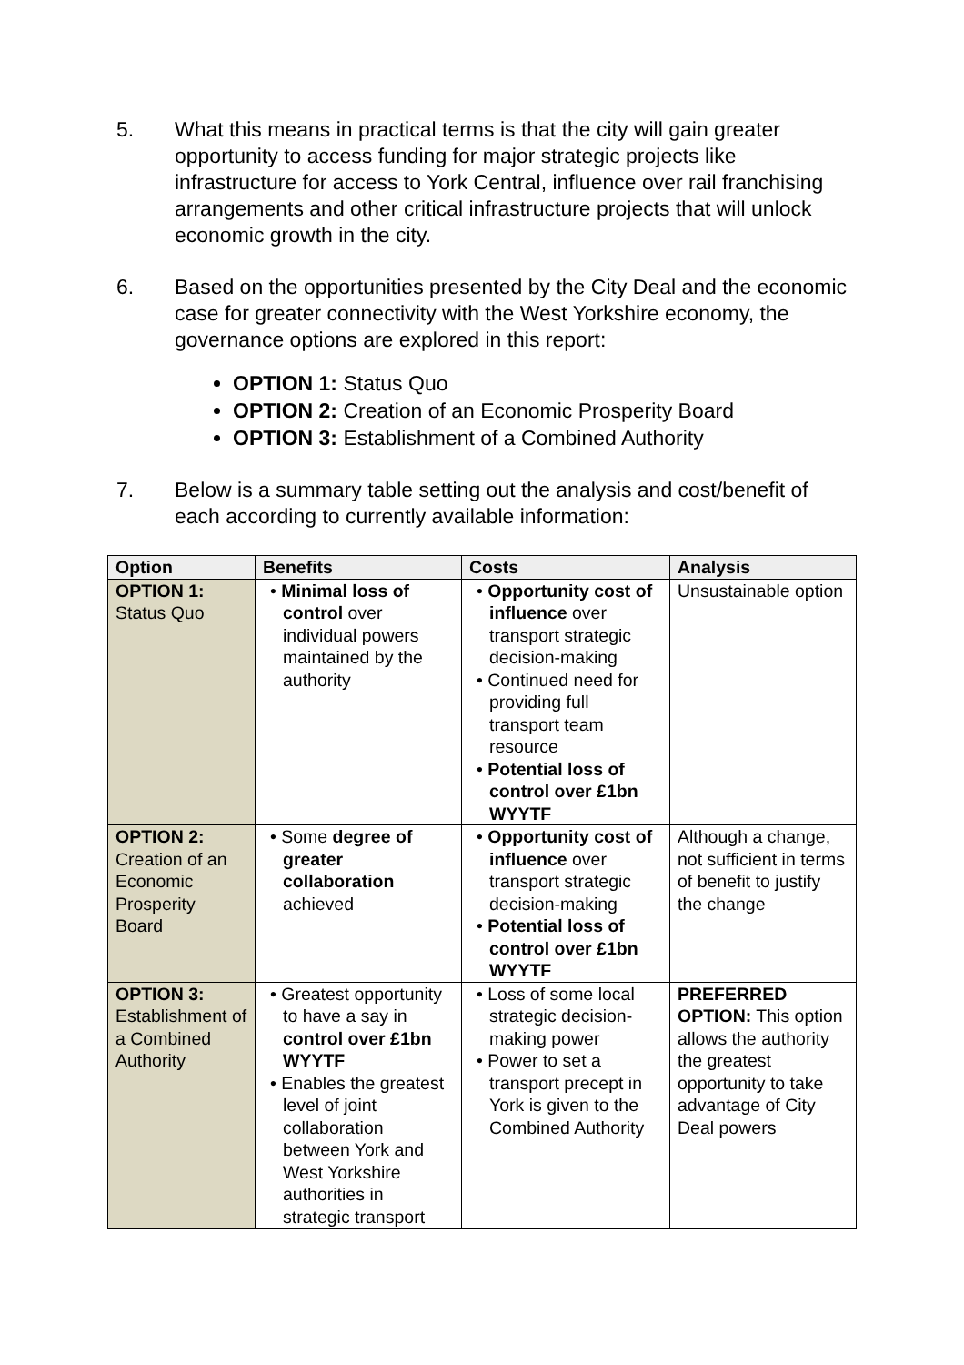5. What this means in practical terms is that the city will gain greater opportunity to access funding for major strategic projects like infrastructure for access to York Central, influence over rail franchising arrangements and other critical infrastructure projects that will unlock economic growth in the city.
6. Based on the opportunities presented by the City Deal and the economic case for greater connectivity with the West Yorkshire economy, the governance options are explored in this report:
OPTION 1: Status Quo
OPTION 2: Creation of an Economic Prosperity Board
OPTION 3: Establishment of a Combined Authority
7. Below is a summary table setting out the analysis and cost/benefit of each according to currently available information:
| Option | Benefits | Costs | Analysis |
| --- | --- | --- | --- |
| OPTION 1: Status Quo | • Minimal loss of control over individual powers maintained by the authority | • Opportunity cost of influence over transport strategic decision-making • Continued need for providing full transport team resource • Potential loss of control over £1bn WYYTF | Unsustainable option |
| OPTION 2: Creation of an Economic Prosperity Board | • Some degree of greater collaboration achieved | • Opportunity cost of influence over transport strategic decision-making • Potential loss of control over £1bn WYYTF | Although a change, not sufficient in terms of benefit to justify the change |
| OPTION 3: Establishment of a Combined Authority | • Greatest opportunity to have a say in control over £1bn WYYTF • Enables the greatest level of joint collaboration between York and West Yorkshire authorities in strategic transport | • Loss of some local strategic decision-making power • Power to set a transport precept in York is given to the Combined Authority | PREFERRED OPTION: This option allows the authority the greatest opportunity to take advantage of City Deal powers |